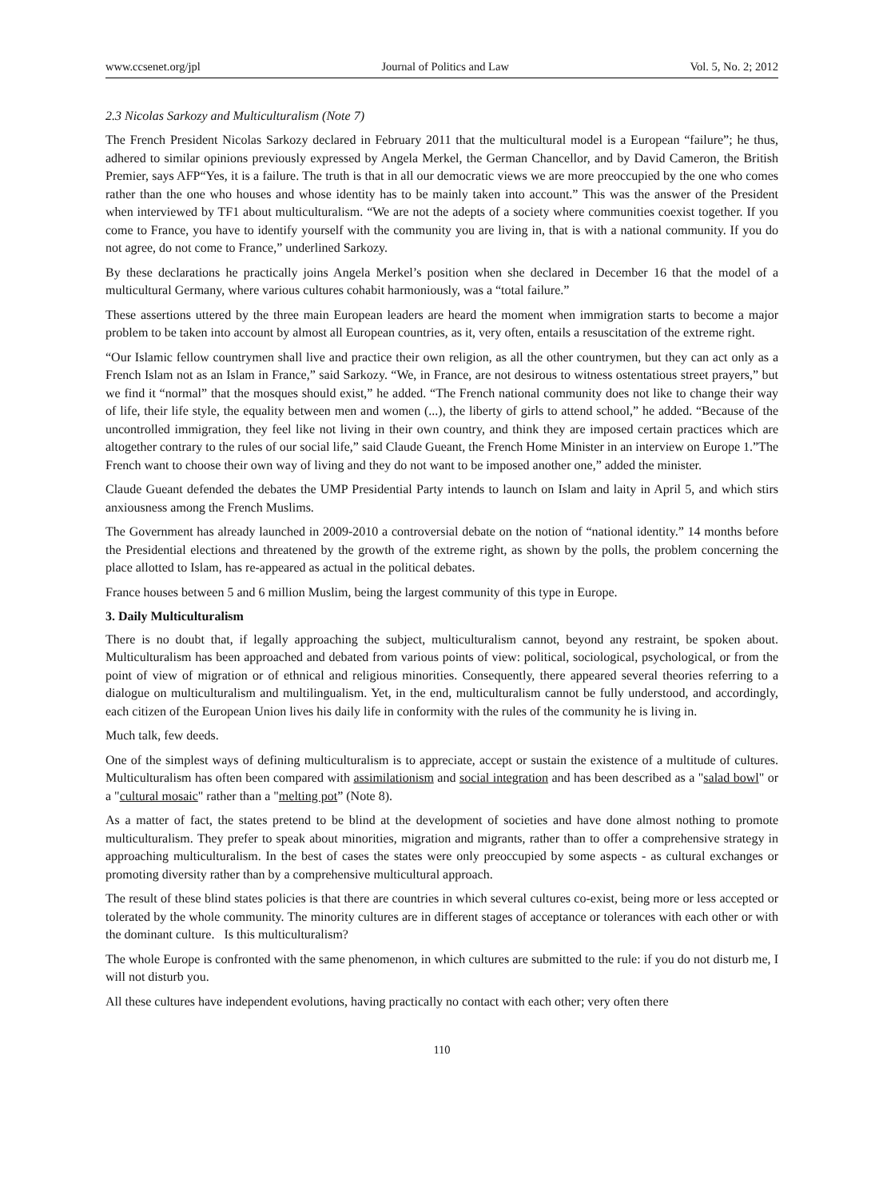www.ccsenet.org/jpl Journal of Politics and Law Vol. 5, No. 2; 2012
2.3 Nicolas Sarkozy and Multiculturalism (Note 7)
The French President Nicolas Sarkozy declared in February 2011 that the multicultural model is a European “failure”; he thus, adhered to similar opinions previously expressed by Angela Merkel, the German Chancellor, and by David Cameron, the British Premier, says AFP“Yes, it is a failure. The truth is that in all our democratic views we are more preoccupied by the one who comes rather than the one who houses and whose identity has to be mainly taken into account.” This was the answer of the President when interviewed by TF1 about multiculturalism. “We are not the adepts of a society where communities coexist together. If you come to France, you have to identify yourself with the community you are living in, that is with a national community. If you do not agree, do not come to France,” underlined Sarkozy.
By these declarations he practically joins Angela Merkel’s position when she declared in December 16 that the model of a multicultural Germany, where various cultures cohabit harmoniously, was a “total failure.”
These assertions uttered by the three main European leaders are heard the moment when immigration starts to become a major problem to be taken into account by almost all European countries, as it, very often, entails a resuscitation of the extreme right.
“Our Islamic fellow countrymen shall live and practice their own religion, as all the other countrymen, but they can act only as a French Islam not as an Islam in France,” said Sarkozy. “We, in France, are not desirous to witness ostentatious street prayers,” but we find it “normal” that the mosques should exist,” he added. “The French national community does not like to change their way of life, their life style, the equality between men and women (...), the liberty of girls to attend school,” he added. “Because of the uncontrolled immigration, they feel like not living in their own country, and think they are imposed certain practices which are altogether contrary to the rules of our social life,” said Claude Gueant, the French Home Minister in an interview on Europe 1.”The French want to choose their own way of living and they do not want to be imposed another one,” added the minister.
Claude Gueant defended the debates the UMP Presidential Party intends to launch on Islam and laity in April 5, and which stirs anxiousness among the French Muslims.
The Government has already launched in 2009-2010 a controversial debate on the notion of “national identity.” 14 months before the Presidential elections and threatened by the growth of the extreme right, as shown by the polls, the problem concerning the place allotted to Islam, has re-appeared as actual in the political debates.
France houses between 5 and 6 million Muslim, being the largest community of this type in Europe.
3. Daily Multiculturalism
There is no doubt that, if legally approaching the subject, multiculturalism cannot, beyond any restraint, be spoken about. Multiculturalism has been approached and debated from various points of view: political, sociological, psychological, or from the point of view of migration or of ethnical and religious minorities. Consequently, there appeared several theories referring to a dialogue on multiculturalism and multilingualism. Yet, in the end, multiculturalism cannot be fully understood, and accordingly, each citizen of the European Union lives his daily life in conformity with the rules of the community he is living in.
Much talk, few deeds.
One of the simplest ways of defining multiculturalism is to appreciate, accept or sustain the existence of a multitude of cultures. Multiculturalism has often been compared with assimilationism and social integration and has been described as a "salad bowl" or a "cultural mosaic" rather than a "melting pot” (Note 8).
As a matter of fact, the states pretend to be blind at the development of societies and have done almost nothing to promote multiculturalism. They prefer to speak about minorities, migration and migrants, rather than to offer a comprehensive strategy in approaching multiculturalism. In the best of cases the states were only preoccupied by some aspects - as cultural exchanges or promoting diversity rather than by a comprehensive multicultural approach.
The result of these blind states policies is that there are countries in which several cultures co-exist, being more or less accepted or tolerated by the whole community. The minority cultures are in different stages of acceptance or tolerances with each other or with the dominant culture. Is this multiculturalism?
The whole Europe is confronted with the same phenomenon, in which cultures are submitted to the rule: if you do not disturb me, I will not disturb you.
All these cultures have independent evolutions, having practically no contact with each other; very often there
110